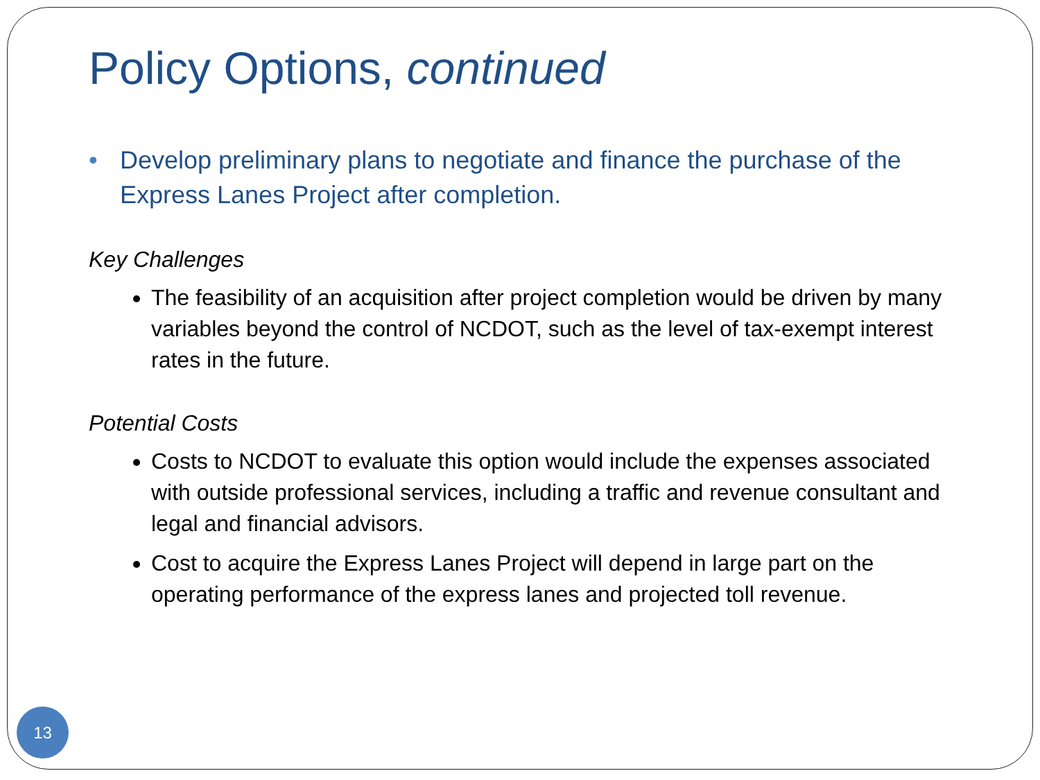Policy Options, continued
• Develop preliminary plans to negotiate and finance the purchase of the Express Lanes Project after completion.
Key Challenges
The feasibility of an acquisition after project completion would be driven by many variables beyond the control of NCDOT, such as the level of tax-exempt interest rates in the future.
Potential Costs
Costs to NCDOT to evaluate this option would include the expenses associated with outside professional services, including a traffic and revenue consultant and legal and financial advisors.
Cost to acquire the Express Lanes Project will depend in large part on the operating performance of the express lanes and projected toll revenue.
13